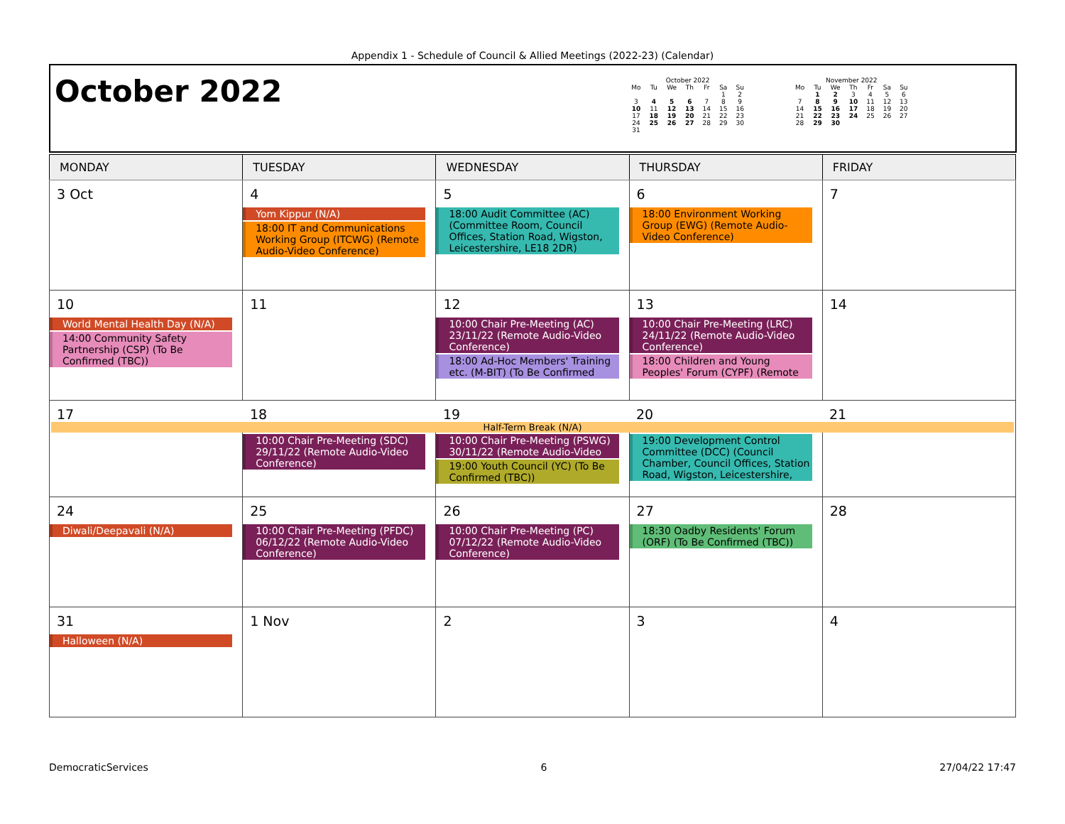Appendix 1 - Schedule of Council & Allied Meetings (2022-23) (Calendar)
October 2022
October 2022
| Mo | Tu | We | Th | Fr | Sa | Su |
| --- | --- | --- | --- | --- | --- | --- |
| | | | | | 1 | 2 |
| 3 | 4 | 5 | 6 | 7 | 8 | 9 |
| 10 | 11 | 12 | 13 | 14 | 15 | 16 |
| 17 | 18 | 19 | 20 | 21 | 22 | 23 |
| 24 | 25 | 26 | 27 | 28 | 29 | 30 |
| 31 | | | | | | |
November 2022
| Mo | Tu | We | Th | Fr | Sa | Su |
| --- | --- | --- | --- | --- | --- | --- |
| | 1 | 2 | 3 | 4 | 5 | 6 |
| 7 | 8 | 9 | 10 | 11 | 12 | 13 |
| 14 | 15 | 16 | 17 | 18 | 19 | 20 |
| 21 | 22 | 23 | 24 | 25 | 26 | 27 |
| 28 | 29 | 30 | | | | |
| MONDAY | TUESDAY | WEDNESDAY | THURSDAY | FRIDAY |
| --- | --- | --- | --- | --- |
| 3 Oct | 4 Yom Kippur (N/A) 18:00 IT and Communications Working Group (ITCWG) (Remote Audio-Video Conference) | 5 18:00 Audit Committee (AC) (Committee Room, Council Offices, Station Road, Wigston, Leicestershire, LE18 2DR) | 6 18:00 Environment Working Group (EWG) (Remote Audio-Video Conference) | 7 |
| 10 World Mental Health Day (N/A) 14:00 Community Safety Partnership (CSP) (To Be Confirmed (TBC)) | 11 | 12 10:00 Chair Pre-Meeting (AC) 23/11/22 (Remote Audio-Video Conference) 18:00 Ad-Hoc Members' Training etc. (M-BIT) (To Be Confirmed | 13 10:00 Chair Pre-Meeting (LRC) 24/11/22 (Remote Audio-Video Conference) 18:00 Children and Young Peoples' Forum (CYPF) (Remote | 14 |
| 17 18 19 20 21 Half-Term Break (N/A) | | | | |
| | 10:00 Chair Pre-Meeting (SDC) 29/11/22 (Remote Audio-Video Conference) | 10:00 Chair Pre-Meeting (PSWG) 30/11/22 (Remote Audio-Video 19:00 Youth Council (YC) (To Be Confirmed (TBC)) | 19:00 Development Control Committee (DCC) (Council Chamber, Council Offices, Station Road, Wigston, Leicestershire, | |
| 24 Diwali/Deepavali (N/A) | 25 10:00 Chair Pre-Meeting (PFDC) 06/12/22 (Remote Audio-Video Conference) | 26 10:00 Chair Pre-Meeting (PC) 07/12/22 (Remote Audio-Video Conference) | 27 18:30 Oadby Residents' Forum (ORF) (To Be Confirmed (TBC)) | 28 |
| 31 Halloween (N/A) | 1 Nov | 2 | 3 | 4 |
DemocraticServices 6 27/04/22 17:47